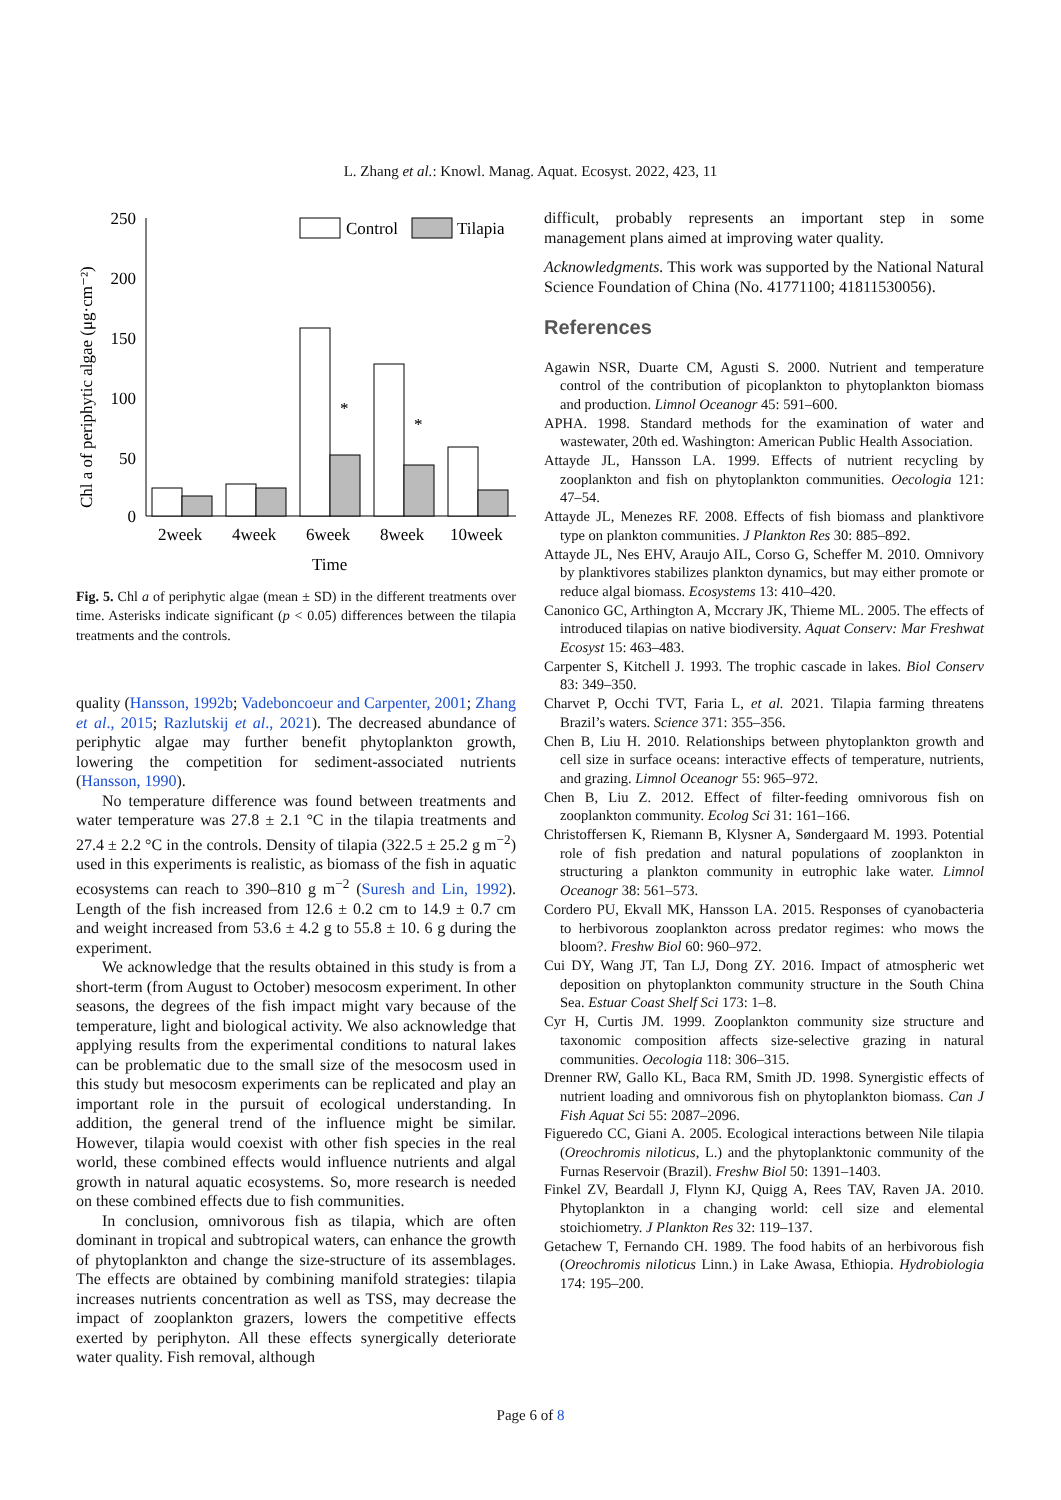L. Zhang et al.: Knowl. Manag. Aquat. Ecosyst. 2022, 423, 11
Chl a of periphytic algae (μg·cm⁻²)
250
200
150
100
50
0
Control
Tilapia
*
*
2week
4week
6week
8week
10week
Time
Fig. 5. Chl a of periphytic algae (mean ± SD) in the different treatments over time. Asterisks indicate significant (p < 0.05) differences between the tilapia treatments and the controls.
quality (Hansson, 1992b; Vadeboncoeur and Carpenter, 2001; Zhang et al., 2015; Razlutskij et al., 2021). The decreased abundance of periphytic algae may further benefit phytoplankton growth, lowering the competition for sediment-associated nutrients (Hansson, 1990).
No temperature difference was found between treatments and water temperature was 27.8 ± 2.1 °C in the tilapia treatments and 27.4 ± 2.2 °C in the controls. Density of tilapia (322.5 ± 25.2 g m<sup>−2</sup>) used in this experiments is realistic, as biomass of the fish in aquatic ecosystems can reach to 390–810 g m<sup>−2</sup> (Suresh and Lin, 1992). Length of the fish increased from 12.6 ± 0.2 cm to 14.9 ± 0.7 cm and weight increased from 53.6 ± 4.2 g to 55.8 ± 10. 6 g during the experiment.
We acknowledge that the results obtained in this study is from a short-term (from August to October) mesocosm experiment. In other seasons, the degrees of the fish impact might vary because of the temperature, light and biological activity. We also acknowledge that applying results from the experimental conditions to natural lakes can be problematic due to the small size of the mesocosm used in this study but mesocosm experiments can be replicated and play an important role in the pursuit of ecological understanding. In addition, the general trend of the influence might be similar. However, tilapia would coexist with other fish species in the real world, these combined effects would influence nutrients and algal growth in natural aquatic ecosystems. So, more research is needed on these combined effects due to fish communities.
In conclusion, omnivorous fish as tilapia, which are often dominant in tropical and subtropical waters, can enhance the growth of phytoplankton and change the size-structure of its assemblages. The effects are obtained by combining manifold strategies: tilapia increases nutrients concentration as well as TSS, may decrease the impact of zooplankton grazers, lowers the competitive effects exerted by periphyton. All these effects synergically deteriorate water quality. Fish removal, although
difficult, probably represents an important step in some management plans aimed at improving water quality.
Acknowledgments. This work was supported by the National Natural Science Foundation of China (No. 41771100; 41811530056).
References
Agawin NSR, Duarte CM, Agusti S. 2000. Nutrient and temperature control of the contribution of picoplankton to phytoplankton biomass and production. Limnol Oceanogr 45: 591–600.
APHA. 1998. Standard methods for the examination of water and wastewater, 20th ed. Washington: American Public Health Association.
Attayde JL, Hansson LA. 1999. Effects of nutrient recycling by zooplankton and fish on phytoplankton communities. Oecologia 121: 47–54.
Attayde JL, Menezes RF. 2008. Effects of fish biomass and planktivore type on plankton communities. J Plankton Res 30: 885–892.
Attayde JL, Nes EHV, Araujo AIL, Corso G, Scheffer M. 2010. Omnivory by planktivores stabilizes plankton dynamics, but may either promote or reduce algal biomass. Ecosystems 13: 410–420.
Canonico GC, Arthington A, Mccrary JK, Thieme ML. 2005. The effects of introduced tilapias on native biodiversity. Aquat Conserv: Mar Freshwat Ecosyst 15: 463–483.
Carpenter S, Kitchell J. 1993. The trophic cascade in lakes. Biol Conserv 83: 349–350.
Charvet P, Occhi TVT, Faria L, et al. 2021. Tilapia farming threatens Brazil’s waters. Science 371: 355–356.
Chen B, Liu H. 2010. Relationships between phytoplankton growth and cell size in surface oceans: interactive effects of temperature, nutrients, and grazing. Limnol Oceanogr 55: 965–972.
Chen B, Liu Z. 2012. Effect of filter-feeding omnivorous fish on zooplankton community. Ecolog Sci 31: 161–166.
Christoffersen K, Riemann B, Klysner A, Søndergaard M. 1993. Potential role of fish predation and natural populations of zooplankton in structuring a plankton community in eutrophic lake water. Limnol Oceanogr 38: 561–573.
Cordero PU, Ekvall MK, Hansson LA. 2015. Responses of cyanobacteria to herbivorous zooplankton across predator regimes: who mows the bloom?. Freshw Biol 60: 960–972.
Cui DY, Wang JT, Tan LJ, Dong ZY. 2016. Impact of atmospheric wet deposition on phytoplankton community structure in the South China Sea. Estuar Coast Shelf Sci 173: 1–8.
Cyr H, Curtis JM. 1999. Zooplankton community size structure and taxonomic composition affects size-selective grazing in natural communities. Oecologia 118: 306–315.
Drenner RW, Gallo KL, Baca RM, Smith JD. 1998. Synergistic effects of nutrient loading and omnivorous fish on phytoplankton biomass. Can J Fish Aquat Sci 55: 2087–2096.
Figueredo CC, Giani A. 2005. Ecological interactions between Nile tilapia (Oreochromis niloticus, L.) and the phytoplanktonic community of the Furnas Reservoir (Brazil). Freshw Biol 50: 1391–1403.
Finkel ZV, Beardall J, Flynn KJ, Quigg A, Rees TAV, Raven JA. 2010. Phytoplankton in a changing world: cell size and elemental stoichiometry. J Plankton Res 32: 119–137.
Getachew T, Fernando CH. 1989. The food habits of an herbivorous fish (Oreochromis niloticus Linn.) in Lake Awasa, Ethiopia. Hydrobiologia 174: 195–200.
Page 6 of 8